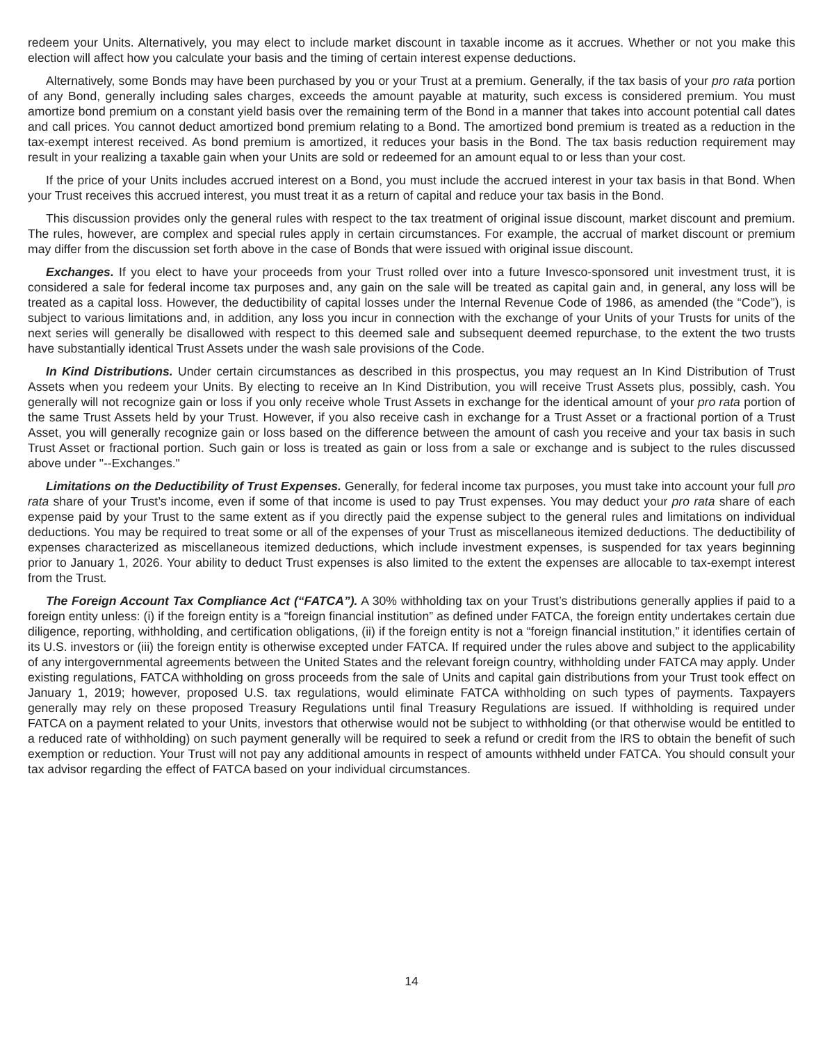redeem your Units. Alternatively, you may elect to include market discount in taxable income as it accrues. Whether or not you make this election will affect how you calculate your basis and the timing of certain interest expense deductions.
Alternatively, some Bonds may have been purchased by you or your Trust at a premium. Generally, if the tax basis of your pro rata portion of any Bond, generally including sales charges, exceeds the amount payable at maturity, such excess is considered premium. You must amortize bond premium on a constant yield basis over the remaining term of the Bond in a manner that takes into account potential call dates and call prices. You cannot deduct amortized bond premium relating to a Bond. The amortized bond premium is treated as a reduction in the tax-exempt interest received. As bond premium is amortized, it reduces your basis in the Bond. The tax basis reduction requirement may result in your realizing a taxable gain when your Units are sold or redeemed for an amount equal to or less than your cost.
If the price of your Units includes accrued interest on a Bond, you must include the accrued interest in your tax basis in that Bond. When your Trust receives this accrued interest, you must treat it as a return of capital and reduce your tax basis in the Bond.
This discussion provides only the general rules with respect to the tax treatment of original issue discount, market discount and premium. The rules, however, are complex and special rules apply in certain circumstances. For example, the accrual of market discount or premium may differ from the discussion set forth above in the case of Bonds that were issued with original issue discount.
Exchanges. If you elect to have your proceeds from your Trust rolled over into a future Invesco-sponsored unit investment trust, it is considered a sale for federal income tax purposes and, any gain on the sale will be treated as capital gain and, in general, any loss will be treated as a capital loss. However, the deductibility of capital losses under the Internal Revenue Code of 1986, as amended (the “Code”), is subject to various limitations and, in addition, any loss you incur in connection with the exchange of your Units of your Trusts for units of the next series will generally be disallowed with respect to this deemed sale and subsequent deemed repurchase, to the extent the two trusts have substantially identical Trust Assets under the wash sale provisions of the Code.
In Kind Distributions. Under certain circumstances as described in this prospectus, you may request an In Kind Distribution of Trust Assets when you redeem your Units. By electing to receive an In Kind Distribution, you will receive Trust Assets plus, possibly, cash. You generally will not recognize gain or loss if you only receive whole Trust Assets in exchange for the identical amount of your pro rata portion of the same Trust Assets held by your Trust. However, if you also receive cash in exchange for a Trust Asset or a fractional portion of a Trust Asset, you will generally recognize gain or loss based on the difference between the amount of cash you receive and your tax basis in such Trust Asset or fractional portion. Such gain or loss is treated as gain or loss from a sale or exchange and is subject to the rules discussed above under "--Exchanges."
Limitations on the Deductibility of Trust Expenses. Generally, for federal income tax purposes, you must take into account your full pro rata share of your Trust’s income, even if some of that income is used to pay Trust expenses. You may deduct your pro rata share of each expense paid by your Trust to the same extent as if you directly paid the expense subject to the general rules and limitations on individual deductions. You may be required to treat some or all of the expenses of your Trust as miscellaneous itemized deductions. The deductibility of expenses characterized as miscellaneous itemized deductions, which include investment expenses, is suspended for tax years beginning prior to January 1, 2026. Your ability to deduct Trust expenses is also limited to the extent the expenses are allocable to tax-exempt interest from the Trust.
The Foreign Account Tax Compliance Act (“FATCA”). A 30% withholding tax on your Trust’s distributions generally applies if paid to a foreign entity unless: (i) if the foreign entity is a “foreign financial institution” as defined under FATCA, the foreign entity undertakes certain due diligence, reporting, withholding, and certification obligations, (ii) if the foreign entity is not a “foreign financial institution,” it identifies certain of its U.S. investors or (iii) the foreign entity is otherwise excepted under FATCA. If required under the rules above and subject to the applicability of any intergovernmental agreements between the United States and the relevant foreign country, withholding under FATCA may apply. Under existing regulations, FATCA withholding on gross proceeds from the sale of Units and capital gain distributions from your Trust took effect on January 1, 2019; however, proposed U.S. tax regulations, would eliminate FATCA withholding on such types of payments. Taxpayers generally may rely on these proposed Treasury Regulations until final Treasury Regulations are issued. If withholding is required under FATCA on a payment related to your Units, investors that otherwise would not be subject to withholding (or that otherwise would be entitled to a reduced rate of withholding) on such payment generally will be required to seek a refund or credit from the IRS to obtain the benefit of such exemption or reduction. Your Trust will not pay any additional amounts in respect of amounts withheld under FATCA. You should consult your tax advisor regarding the effect of FATCA based on your individual circumstances.
14